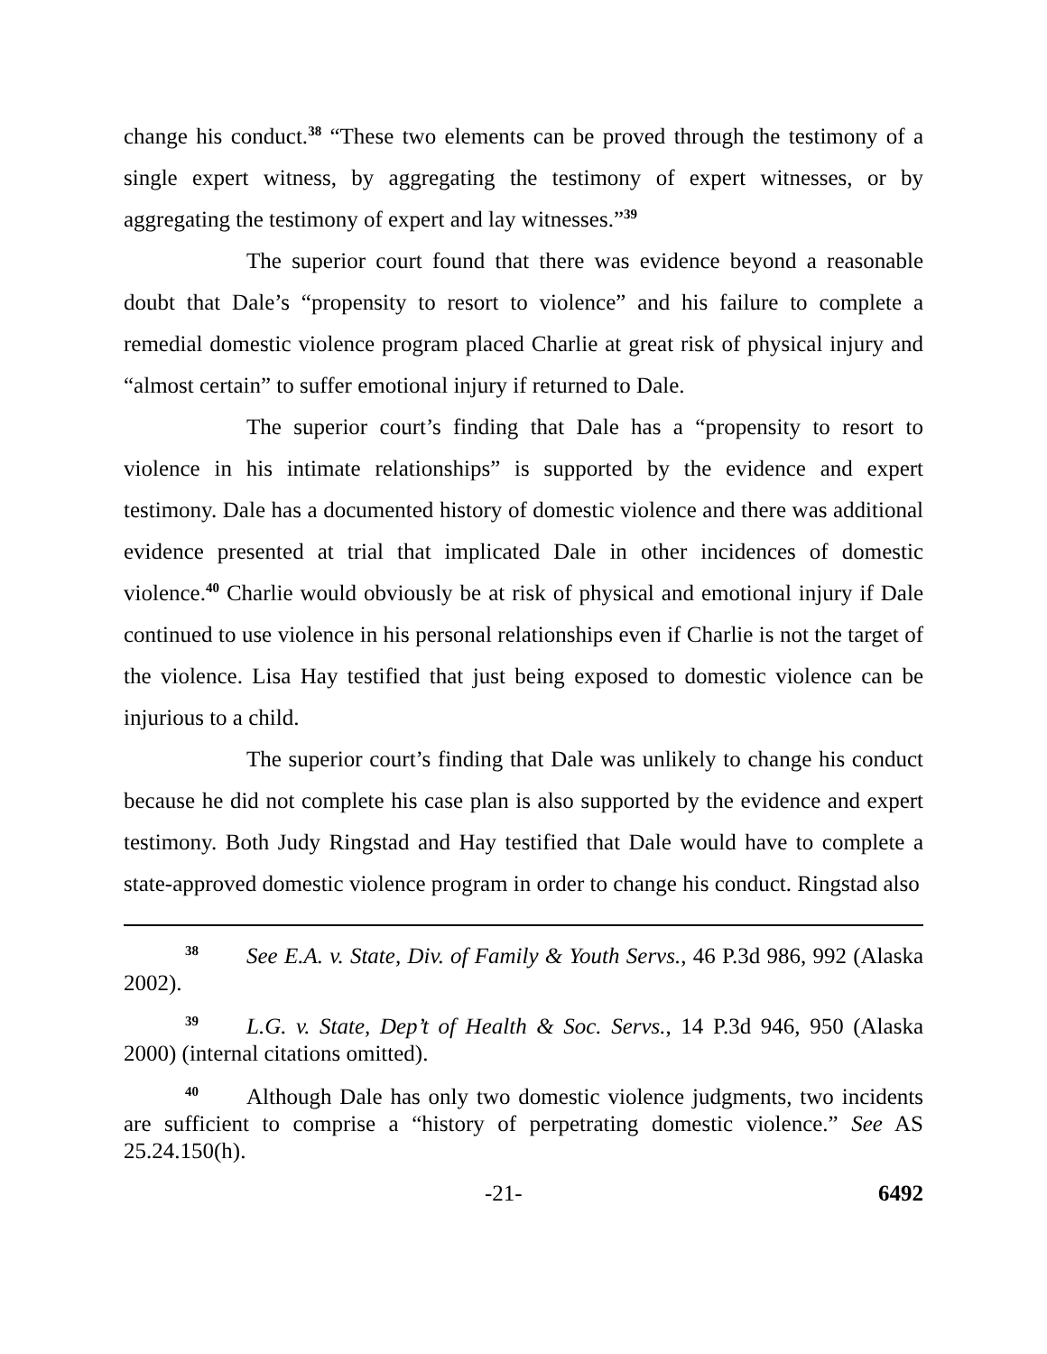change his conduct.<sup>38</sup> “These two elements can be proved through the testimony of a single expert witness, by aggregating the testimony of expert witnesses, or by aggregating the testimony of expert and lay witnesses.”<sup>39</sup>
The superior court found that there was evidence beyond a reasonable doubt that Dale’s “propensity to resort to violence” and his failure to complete a remedial domestic violence program placed Charlie at great risk of physical injury and “almost certain” to suffer emotional injury if returned to Dale.
The superior court’s finding that Dale has a “propensity to resort to violence in his intimate relationships” is supported by the evidence and expert testimony. Dale has a documented history of domestic violence and there was additional evidence presented at trial that implicated Dale in other incidences of domestic violence.<sup>40</sup> Charlie would obviously be at risk of physical and emotional injury if Dale continued to use violence in his personal relationships even if Charlie is not the target of the violence. Lisa Hay testified that just being exposed to domestic violence can be injurious to a child.
The superior court’s finding that Dale was unlikely to change his conduct because he did not complete his case plan is also supported by the evidence and expert testimony. Both Judy Ringstad and Hay testified that Dale would have to complete a state-approved domestic violence program in order to change his conduct. Ringstad also
<sup>38</sup> See E.A. v. State, Div. of Family & Youth Servs., 46 P.3d 986, 992 (Alaska 2002).
<sup>39</sup> L.G. v. State, Dep’t of Health & Soc. Servs., 14 P.3d 946, 950 (Alaska 2000) (internal citations omitted).
<sup>40</sup> Although Dale has only two domestic violence judgments, two incidents are sufficient to comprise a “history of perpetrating domestic violence.” See AS 25.24.150(h).
-21- 6492